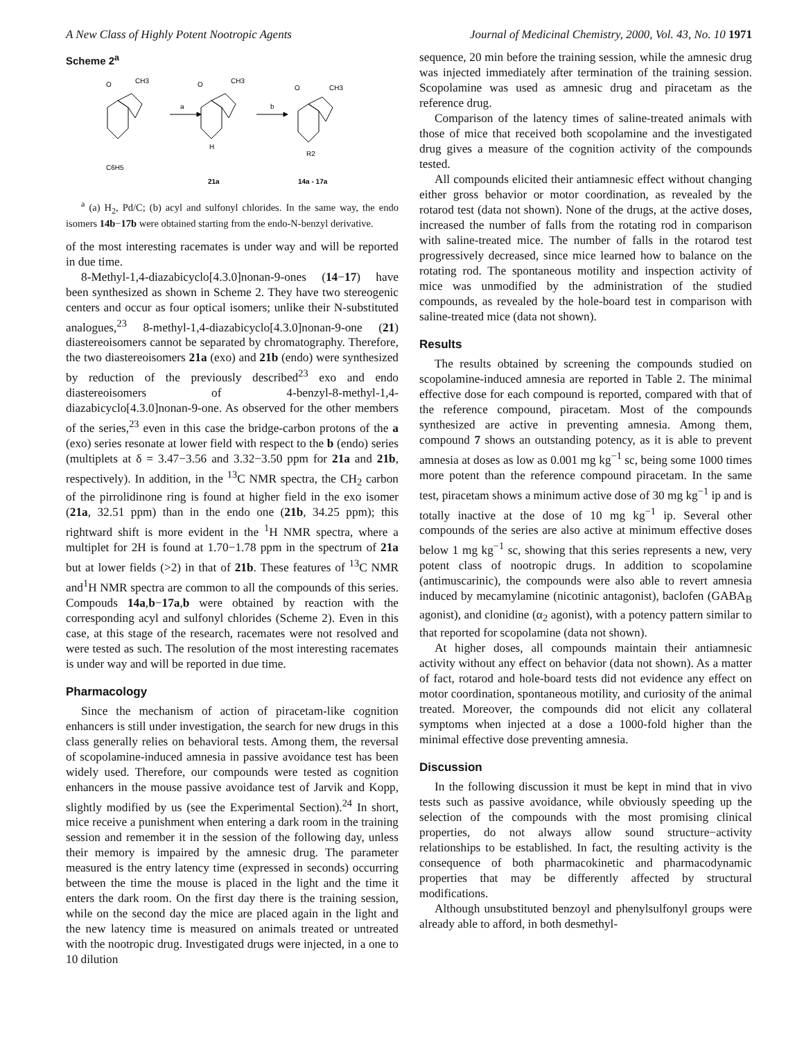A New Class of Highly Potent Nootropic Agents Journal of Medicinal Chemistry, 2000, Vol. 43, No. 10 1971
Scheme 2<sup>a</sup>
O
CH3
C6H5
a
b
O
CH3
H
O
CH3
R2
21a
14a - 17a
<sup>a</sup> (a) H<sub>2</sub>, Pd/C; (b) acyl and sulfonyl chlorides. In the same way, the endo isomers 14b−17b were obtained starting from the endo-N-benzyl derivative.
of the most interesting racemates is under way and will be reported in due time.
8-Methyl-1,4-diazabicyclo[4.3.0]nonan-9-ones (14−17) have been synthesized as shown in Scheme 2. They have two stereogenic centers and occur as four optical isomers; unlike their N-substituted analogues,<sup>23</sup> 8-methyl-1,4-diazabicyclo[4.3.0]nonan-9-one (21) diastereoisomers cannot be separated by chromatography. Therefore, the two diastereoisomers 21a (exo) and 21b (endo) were synthesized by reduction of the previously described<sup>23</sup> exo and endo diastereoisomers of 4-benzyl-8-methyl-1,4-diazabicyclo[4.3.0]nonan-9-one. As observed for the other members of the series,<sup>23</sup> even in this case the bridge-carbon protons of the a (exo) series resonate at lower field with respect to the b (endo) series (multiplets at δ = 3.47−3.56 and 3.32−3.50 ppm for 21a and 21b, respectively). In addition, in the <sup>13</sup>C NMR spectra, the CH<sub>2</sub> carbon of the pirrolidinone ring is found at higher field in the exo isomer (21a, 32.51 ppm) than in the endo one (21b, 34.25 ppm); this rightward shift is more evident in the <sup>1</sup>H NMR spectra, where a multiplet for 2H is found at 1.70−1.78 ppm in the spectrum of 21a but at lower fields (>2) in that of 21b. These features of <sup>13</sup>C NMR and<sup>1</sup>H NMR spectra are common to all the compounds of this series. Compouds 14a,b−17a,b were obtained by reaction with the corresponding acyl and sulfonyl chlorides (Scheme 2). Even in this case, at this stage of the research, racemates were not resolved and were tested as such. The resolution of the most interesting racemates is under way and will be reported in due time.
Pharmacology
Since the mechanism of action of piracetam-like cognition enhancers is still under investigation, the search for new drugs in this class generally relies on behavioral tests. Among them, the reversal of scopolamine-induced amnesia in passive avoidance test has been widely used. Therefore, our compounds were tested as cognition enhancers in the mouse passive avoidance test of Jarvik and Kopp, slightly modified by us (see the Experimental Section).<sup>24</sup> In short, mice receive a punishment when entering a dark room in the training session and remember it in the session of the following day, unless their memory is impaired by the amnesic drug. The parameter measured is the entry latency time (expressed in seconds) occurring between the time the mouse is placed in the light and the time it enters the dark room. On the first day there is the training session, while on the second day the mice are placed again in the light and the new latency time is measured on animals treated or untreated with the nootropic drug. Investigated drugs were injected, in a one to 10 dilution
sequence, 20 min before the training session, while the amnesic drug was injected immediately after termination of the training session. Scopolamine was used as amnesic drug and piracetam as the reference drug.
Comparison of the latency times of saline-treated animals with those of mice that received both scopolamine and the investigated drug gives a measure of the cognition activity of the compounds tested.
All compounds elicited their antiamnesic effect without changing either gross behavior or motor coordination, as revealed by the rotarod test (data not shown). None of the drugs, at the active doses, increased the number of falls from the rotating rod in comparison with saline-treated mice. The number of falls in the rotarod test progressively decreased, since mice learned how to balance on the rotating rod. The spontaneous motility and inspection activity of mice was unmodified by the administration of the studied compounds, as revealed by the hole-board test in comparison with saline-treated mice (data not shown).
Results
The results obtained by screening the compounds studied on scopolamine-induced amnesia are reported in Table 2. The minimal effective dose for each compound is reported, compared with that of the reference compound, piracetam. Most of the compounds synthesized are active in preventing amnesia. Among them, compound 7 shows an outstanding potency, as it is able to prevent amnesia at doses as low as 0.001 mg kg<sup>−1</sup> sc, being some 1000 times more potent than the reference compound piracetam. In the same test, piracetam shows a minimum active dose of 30 mg kg<sup>−1</sup> ip and is totally inactive at the dose of 10 mg kg<sup>−1</sup> ip. Several other compounds of the series are also active at minimum effective doses below 1 mg kg<sup>−1</sup> sc, showing that this series represents a new, very potent class of nootropic drugs. In addition to scopolamine (antimuscarinic), the compounds were also able to revert amnesia induced by mecamylamine (nicotinic antagonist), baclofen (GABA<sub>B</sub> agonist), and clonidine (α<sub>2</sub> agonist), with a potency pattern similar to that reported for scopolamine (data not shown).
At higher doses, all compounds maintain their antiamnesic activity without any effect on behavior (data not shown). As a matter of fact, rotarod and hole-board tests did not evidence any effect on motor coordination, spontaneous motility, and curiosity of the animal treated. Moreover, the compounds did not elicit any collateral symptoms when injected at a dose a 1000-fold higher than the minimal effective dose preventing amnesia.
Discussion
In the following discussion it must be kept in mind that in vivo tests such as passive avoidance, while obviously speeding up the selection of the compounds with the most promising clinical properties, do not always allow sound structure−activity relationships to be established. In fact, the resulting activity is the consequence of both pharmacokinetic and pharmacodynamic properties that may be differently affected by structural modifications.
Although unsubstituted benzoyl and phenylsulfonyl groups were already able to afford, in both desmethyl-